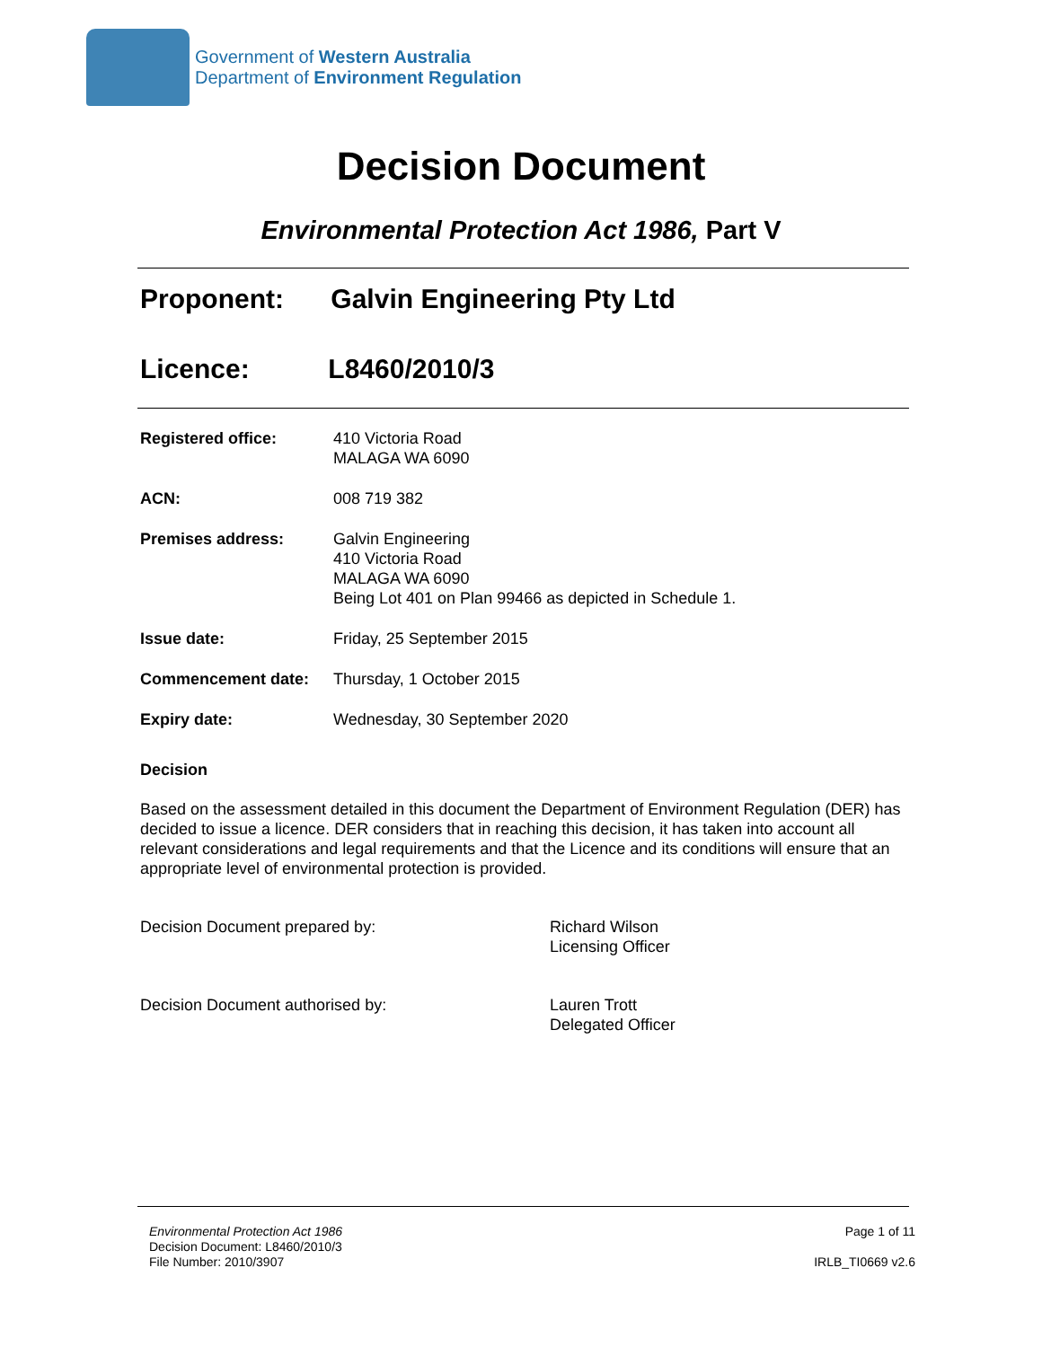Government of Western Australia
Department of Environment Regulation
Decision Document
Environmental Protection Act 1986, Part V
Proponent: Galvin Engineering Pty Ltd
Licence: L8460/2010/3
| Registered office: | 410 Victoria Road MALAGA WA 6090 |
| ACN: | 008 719 382 |
| Premises address: | Galvin Engineering 410 Victoria Road MALAGA WA 6090 Being Lot 401 on Plan 99466 as depicted in Schedule 1. |
| Issue date: | Friday, 25 September 2015 |
| Commencement date: | Thursday, 1 October 2015 |
| Expiry date: | Wednesday, 30 September 2020 |
Decision
Based on the assessment detailed in this document the Department of Environment Regulation (DER) has decided to issue a licence. DER considers that in reaching this decision, it has taken into account all relevant considerations and legal requirements and that the Licence and its conditions will ensure that an appropriate level of environmental protection is provided.
Decision Document prepared by: Richard Wilson
Licensing Officer
Decision Document authorised by: Lauren Trott
Delegated Officer
Environmental Protection Act 1986
Decision Document: L8460/2010/3
File Number: 2010/3907
Page 1 of 11
IRLB_TI0669 v2.6